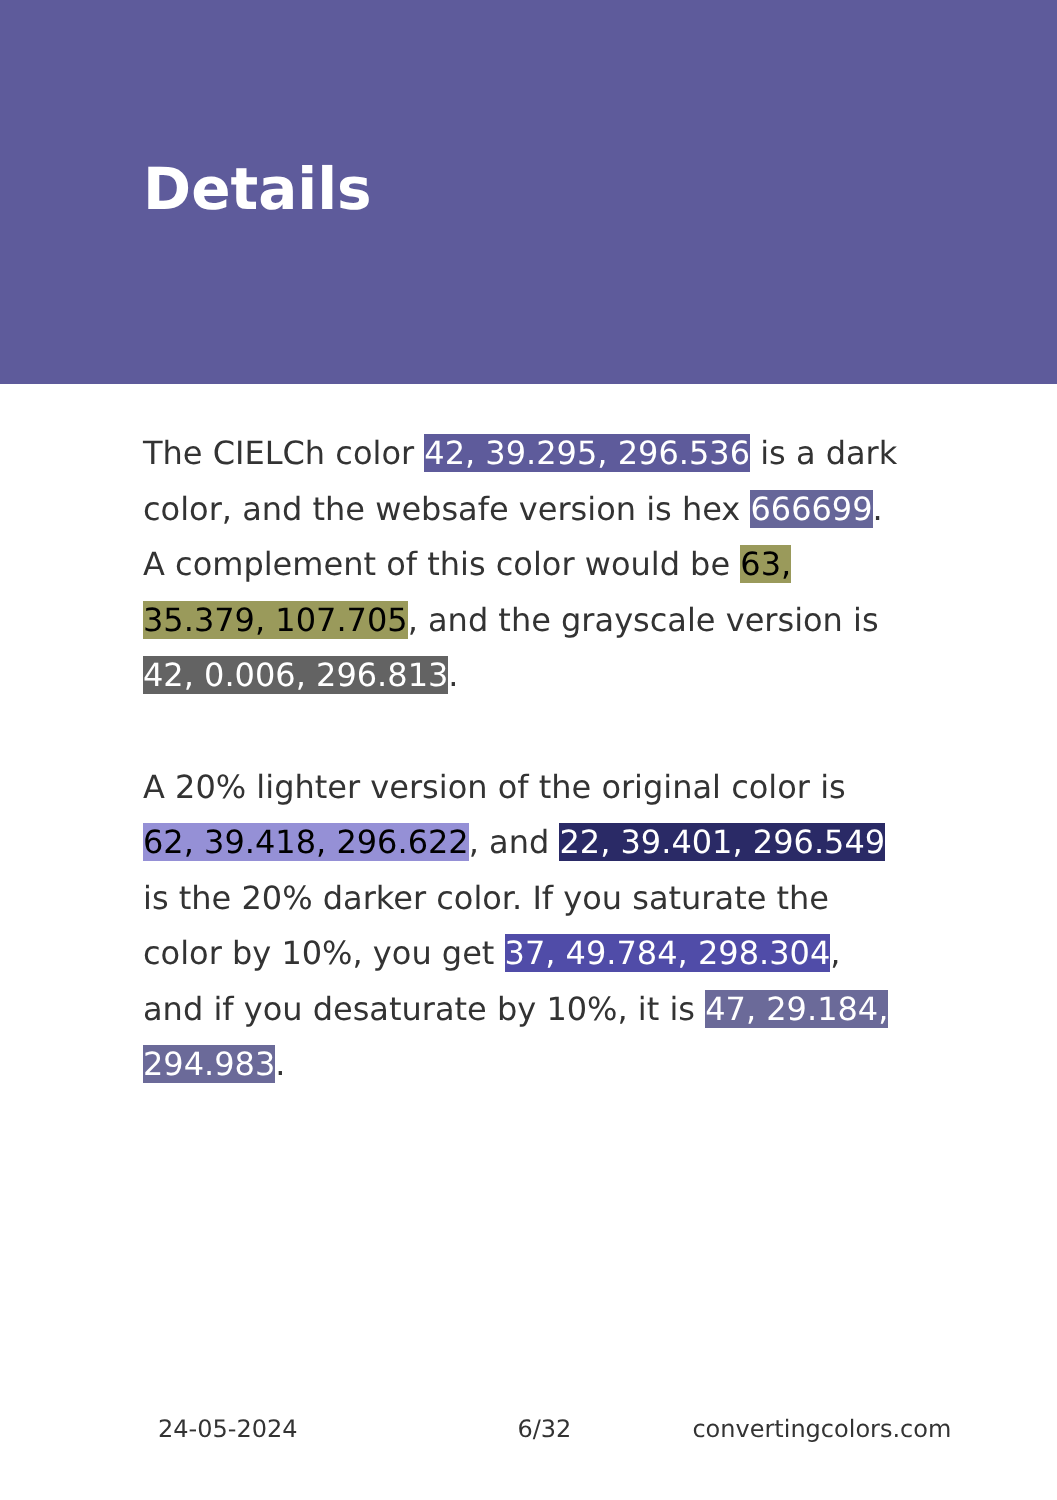Details
The CIELCh color 42, 39.295, 296.536 is a dark color, and the websafe version is hex 666699. A complement of this color would be 63, 35.379, 107.705, and the grayscale version is 42, 0.006, 296.813.
A 20% lighter version of the original color is 62, 39.418, 296.622, and 22, 39.401, 296.549 is the 20% darker color. If you saturate the color by 10%, you get 37, 49.784, 298.304, and if you desaturate by 10%, it is 47, 29.184, 294.983.
24-05-2024 6/32 convertingcolors.com